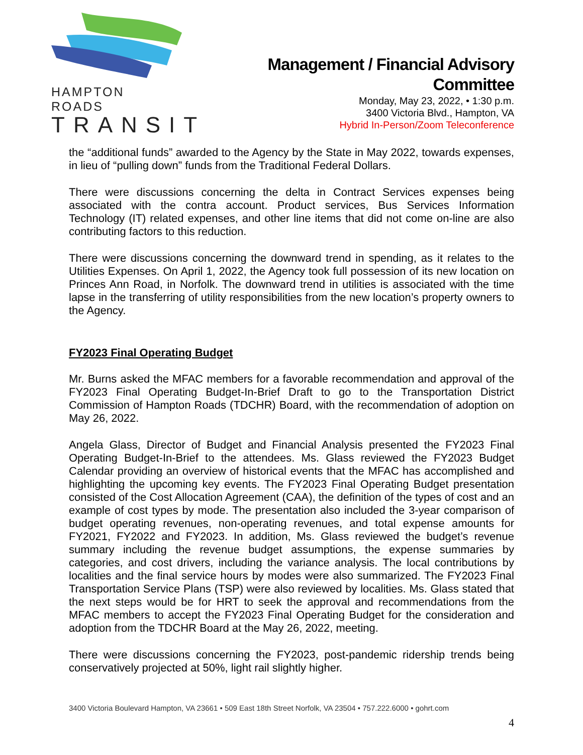HAMPTON ROADS
TRANSIT
Management / Financial Advisory
Committee
Monday, May 23, 2022, • 1:30 p.m.
3400 Victoria Blvd., Hampton, VA
Hybrid In-Person/Zoom Teleconference
the “additional funds” awarded to the Agency by the State in May 2022, towards expenses, in lieu of “pulling down” funds from the Traditional Federal Dollars.
There were discussions concerning the delta in Contract Services expenses being associated with the contra account. Product services, Bus Services Information Technology (IT) related expenses, and other line items that did not come on-line are also contributing factors to this reduction.
There were discussions concerning the downward trend in spending, as it relates to the Utilities Expenses. On April 1, 2022, the Agency took full possession of its new location on Princes Ann Road, in Norfolk. The downward trend in utilities is associated with the time lapse in the transferring of utility responsibilities from the new location’s property owners to the Agency.
FY2023 Final Operating Budget
Mr. Burns asked the MFAC members for a favorable recommendation and approval of the FY2023 Final Operating Budget-In-Brief Draft to go to the Transportation District Commission of Hampton Roads (TDCHR) Board, with the recommendation of adoption on May 26, 2022.
Angela Glass, Director of Budget and Financial Analysis presented the FY2023 Final Operating Budget-In-Brief to the attendees. Ms. Glass reviewed the FY2023 Budget Calendar providing an overview of historical events that the MFAC has accomplished and highlighting the upcoming key events. The FY2023 Final Operating Budget presentation consisted of the Cost Allocation Agreement (CAA), the definition of the types of cost and an example of cost types by mode. The presentation also included the 3-year comparison of budget operating revenues, non-operating revenues, and total expense amounts for FY2021, FY2022 and FY2023. In addition, Ms. Glass reviewed the budget’s revenue summary including the revenue budget assumptions, the expense summaries by categories, and cost drivers, including the variance analysis. The local contributions by localities and the final service hours by modes were also summarized. The FY2023 Final Transportation Service Plans (TSP) were also reviewed by localities. Ms. Glass stated that the next steps would be for HRT to seek the approval and recommendations from the MFAC members to accept the FY2023 Final Operating Budget for the consideration and adoption from the TDCHR Board at the May 26, 2022, meeting.
There were discussions concerning the FY2023, post-pandemic ridership trends being conservatively projected at 50%, light rail slightly higher.
3400 Victoria Boulevard Hampton, VA 23661 • 509 East 18th Street Norfolk, VA 23504 • 757.222.6000 • gohrt.com
4